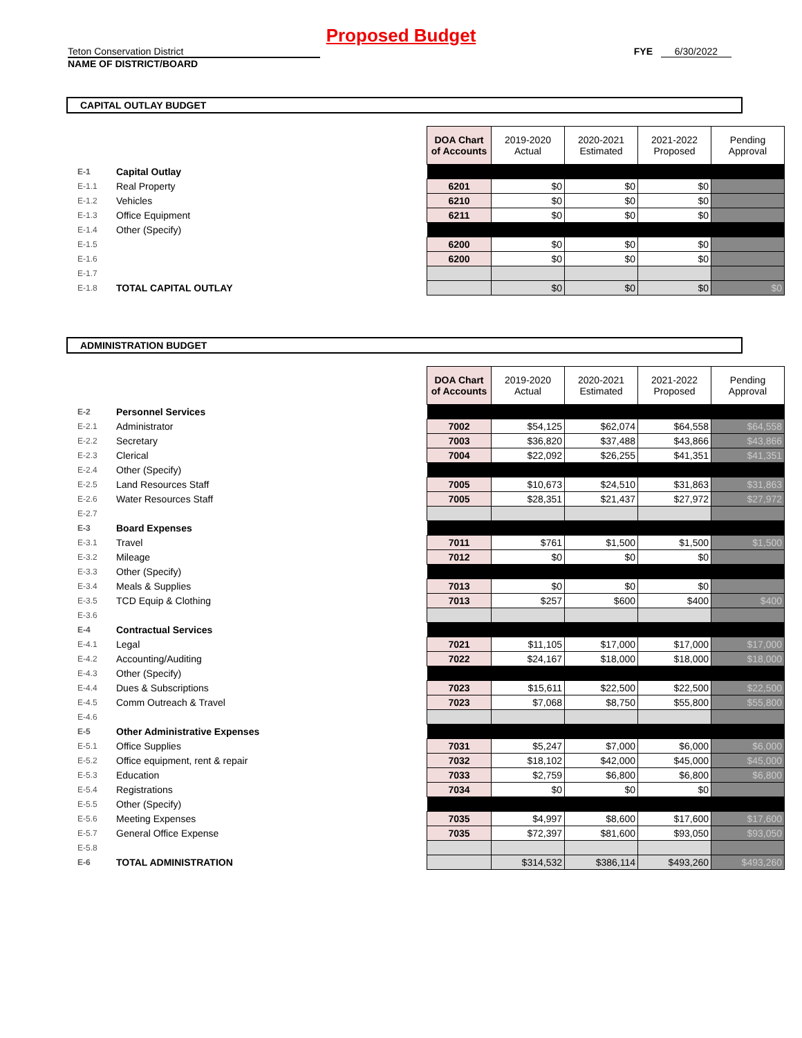Proposed Budget
Teton Conservation District FYE 6/30/2022
NAME OF DISTRICT/BOARD
CAPITAL OUTLAY BUDGET
| | | | DOA Chart of Accounts | 2019-2020 Actual | 2020-2021 Estimated | 2021-2022 Proposed | Pending Approval |
| E-1 | Capital Outlay | | | | | | |
| E-1.1 | Real Property | | 6201 | $0 | $0 | $0 | |
| E-1.2 | Vehicles | | 6210 | $0 | $0 | $0 | |
| E-1.3 | Office Equipment | | 6211 | $0 | $0 | $0 | |
| E-1.4 | Other (Specify) | | | | | | |
| E-1.5 | | | 6200 | $0 | $0 | $0 | |
| E-1.6 | | | 6200 | $0 | $0 | $0 | |
| E-1.7 | | | | | | | |
| E-1.8 | TOTAL CAPITAL OUTLAY | | | $0 | $0 | $0 | $0 |
ADMINISTRATION BUDGET
| | | | DOA Chart of Accounts | 2019-2020 Actual | 2020-2021 Estimated | 2021-2022 Proposed | Pending Approval |
| E-2 | Personnel Services | | | | | | |
| E-2.1 | Administrator | | 7002 | $54,125 | $62,074 | $64,558 | $64,558 |
| E-2.2 | Secretary | | 7003 | $36,820 | $37,488 | $43,866 | $43,866 |
| E-2.3 | Clerical | | 7004 | $22,092 | $26,255 | $41,351 | $41,351 |
| E-2.4 | Other (Specify) | | | | | | |
| E-2.5 | Land Resources Staff | | 7005 | $10,673 | $24,510 | $31,863 | $31,863 |
| E-2.6 | Water Resources Staff | | 7005 | $28,351 | $21,437 | $27,972 | $27,972 |
| E-2.7 | | | | | | | |
| E-3 | Board Expenses | | | | | | |
| E-3.1 | Travel | | 7011 | $761 | $1,500 | $1,500 | $1,500 |
| E-3.2 | Mileage | | 7012 | $0 | $0 | $0 | |
| E-3.3 | Other (Specify) | | | | | | |
| E-3.4 | Meals & Supplies | | 7013 | $0 | $0 | $0 | |
| E-3.5 | TCD Equip & Clothing | | 7013 | $257 | $600 | $400 | $400 |
| E-3.6 | | | | | | | |
| E-4 | Contractual Services | | | | | | |
| E-4.1 | Legal | | 7021 | $11,105 | $17,000 | $17,000 | $17,000 |
| E-4.2 | Accounting/Auditing | | 7022 | $24,167 | $18,000 | $18,000 | $18,000 |
| E-4.3 | Other (Specify) | | | | | | |
| E-4.4 | Dues & Subscriptions | | 7023 | $15,611 | $22,500 | $22,500 | $22,500 |
| E-4.5 | Comm Outreach & Travel | | 7023 | $7,068 | $8,750 | $55,800 | $55,800 |
| E-4.6 | | | | | | | |
| E-5 | Other Administrative Expenses | | | | | | |
| E-5.1 | Office Supplies | | 7031 | $5,247 | $7,000 | $6,000 | $6,000 |
| E-5.2 | Office equipment, rent & repair | | 7032 | $18,102 | $42,000 | $45,000 | $45,000 |
| E-5.3 | Education | | 7033 | $2,759 | $6,800 | $6,800 | $6,800 |
| E-5.4 | Registrations | | 7034 | $0 | $0 | $0 | |
| E-5.5 | Other (Specify) | | | | | | |
| E-5.6 | Meeting Expenses | | 7035 | $4,997 | $8,600 | $17,600 | $17,600 |
| E-5.7 | General Office Expense | | 7035 | $72,397 | $81,600 | $93,050 | $93,050 |
| E-5.8 | | | | | | | |
| E-6 | TOTAL ADMINISTRATION | | | $314,532 | $386,114 | $493,260 | $493,260 |